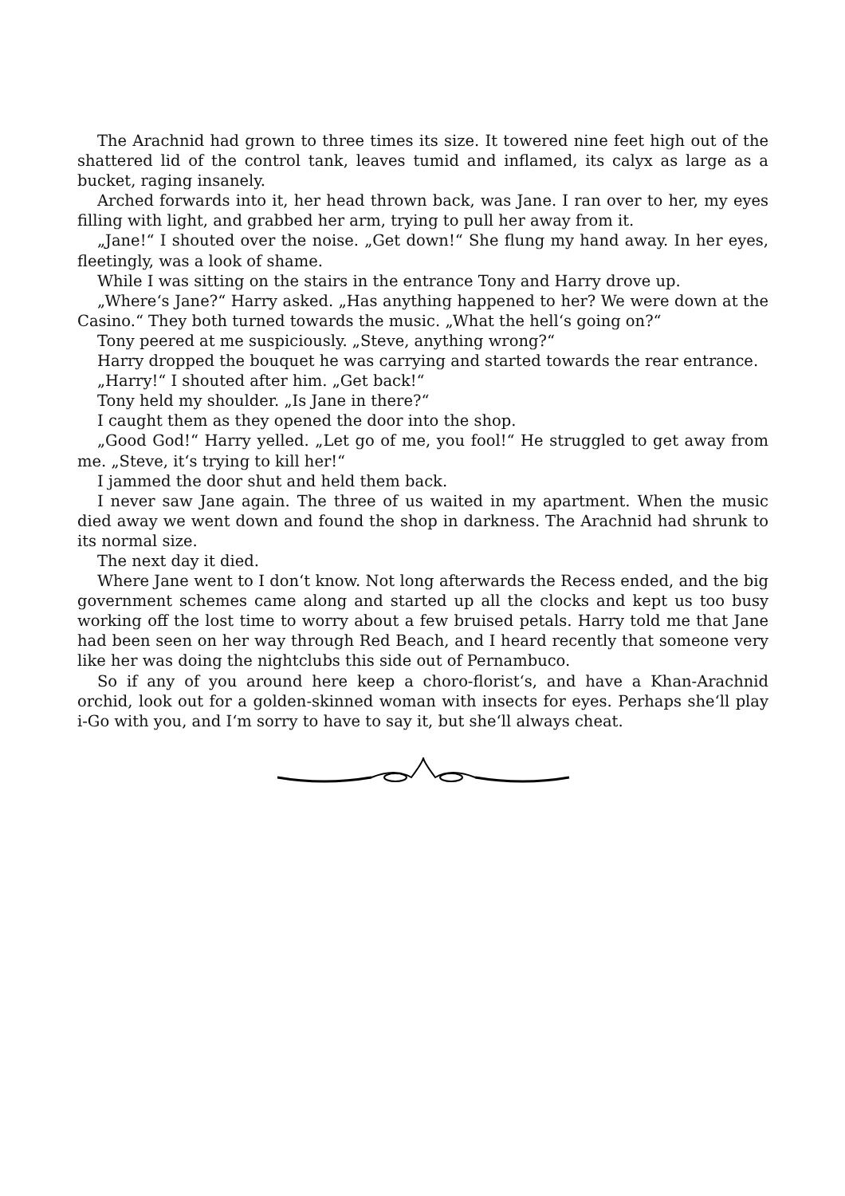The Arachnid had grown to three times its size. It towered nine feet high out of the shattered lid of the control tank, leaves tumid and inflamed, its calyx as large as a bucket, raging insanely.
Arched forwards into it, her head thrown back, was Jane. I ran over to her, my eyes filling with light, and grabbed her arm, trying to pull her away from it.
„Jane!“ I shouted over the noise. „Get down!“ She flung my hand away. In her eyes, fleetingly, was a look of shame.
While I was sitting on the stairs in the entrance Tony and Harry drove up.
„Where‘s Jane?“ Harry asked. „Has anything happened to her? We were down at the Casino.“ They both turned towards the music. „What the hell‘s going on?“
Tony peered at me suspiciously. „Steve, anything wrong?“
Harry dropped the bouquet he was carrying and started towards the rear entrance.
„Harry!“ I shouted after him. „Get back!“
Tony held my shoulder. „Is Jane in there?“
I caught them as they opened the door into the shop.
„Good God!“ Harry yelled. „Let go of me, you fool!“ He struggled to get away from me. „Steve, it‘s trying to kill her!“
I jammed the door shut and held them back.
I never saw Jane again. The three of us waited in my apartment. When the music died away we went down and found the shop in darkness. The Arachnid had shrunk to its normal size.
The next day it died.
Where Jane went to I don‘t know. Not long afterwards the Recess ended, and the big government schemes came along and started up all the clocks and kept us too busy working off the lost time to worry about a few bruised petals. Harry told me that Jane had been seen on her way through Red Beach, and I heard recently that someone very like her was doing the nightclubs this side out of Pernambuco.
So if any of you around here keep a choro-florist‘s, and have a Khan-Arachnid orchid, look out for a golden-skinned woman with insects for eyes. Perhaps she‘ll play i-Go with you, and I‘m sorry to have to say it, but she‘ll always cheat.